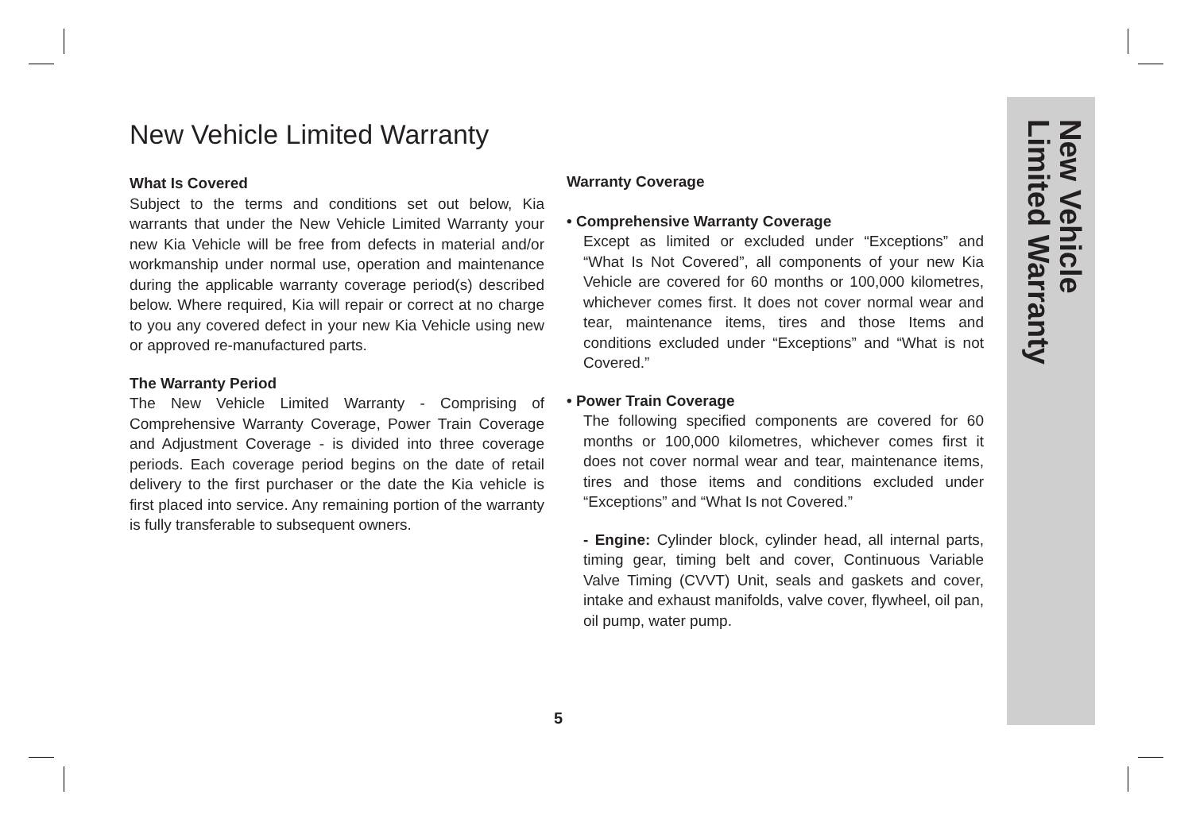New Vehicle Limited Warranty
What Is Covered
Subject to the terms and conditions set out below, Kia warrants that under the New Vehicle Limited Warranty your new Kia Vehicle will be free from defects in material and/or workmanship under normal use, operation and maintenance during the applicable warranty coverage period(s) described below. Where required, Kia will repair or correct at no charge to you any covered defect in your new Kia Vehicle using new or approved re-manufactured parts.
The Warranty Period
The New Vehicle Limited Warranty - Comprising of Comprehensive Warranty Coverage, Power Train Coverage and Adjustment Coverage - is divided into three coverage periods. Each coverage period begins on the date of retail delivery to the first purchaser or the date the Kia vehicle is first placed into service. Any remaining portion of the warranty is fully transferable to subsequent owners.
Warranty Coverage
• Comprehensive Warranty Coverage
Except as limited or excluded under “Exceptions” and “What Is Not Covered”, all components of your new Kia Vehicle are covered for 60 months or 100,000 kilometres, whichever comes first. It does not cover normal wear and tear, maintenance items, tires and those Items and conditions excluded under “Exceptions” and “What is not Covered.”
• Power Train Coverage
The following specified components are covered for 60 months or 100,000 kilometres, whichever comes first it does not cover normal wear and tear, maintenance items, tires and those items and conditions excluded under “Exceptions” and “What Is not Covered.”
- Engine: Cylinder block, cylinder head, all internal parts, timing gear, timing belt and cover, Continuous Variable Valve Timing (CVVT) Unit, seals and gaskets and cover, intake and exhaust manifolds, valve cover, flywheel, oil pan, oil pump, water pump.
New Vehicle
Limited Warranty
5